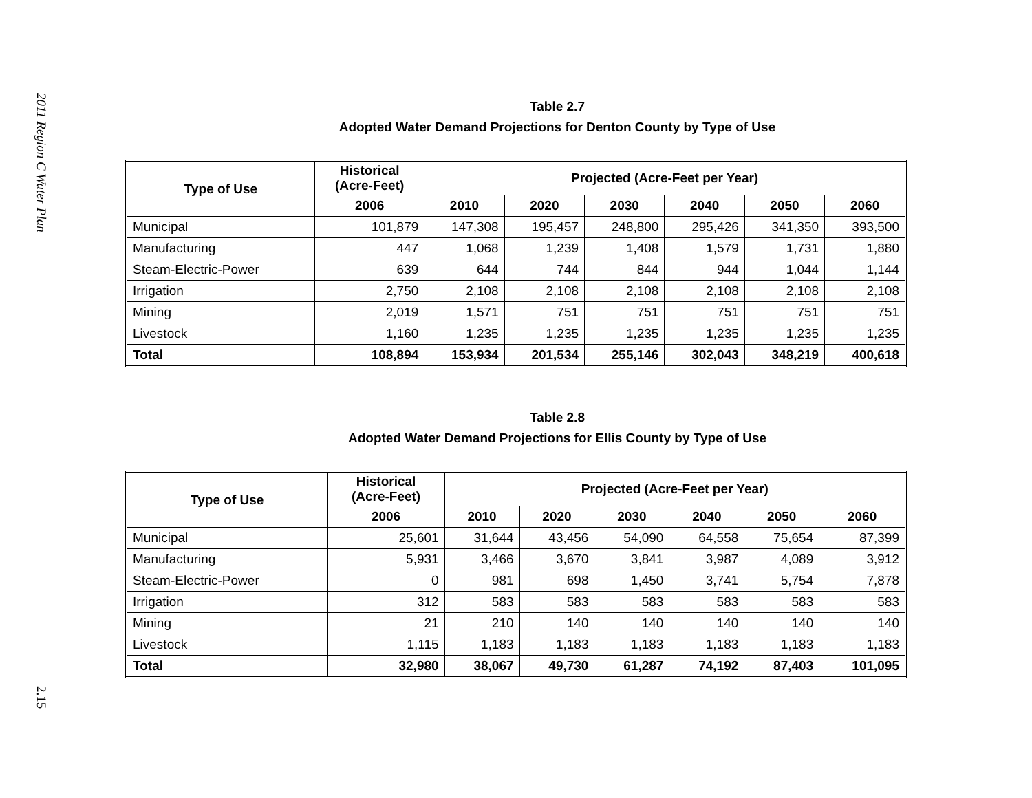2011 Region C Water Plan
2.15
Table 2.7
Adopted Water Demand Projections for Denton County by Type of Use
| Type of Use | Historical (Acre-Feet) | Projected (Acre-Feet per Year) | | | | | |
| --- | --- | --- | --- | --- | --- | --- | --- |
| | 2006 | 2010 | 2020 | 2030 | 2040 | 2050 | 2060 |
| Municipal | 101,879 | 147,308 | 195,457 | 248,800 | 295,426 | 341,350 | 393,500 |
| Manufacturing | 447 | 1,068 | 1,239 | 1,408 | 1,579 | 1,731 | 1,880 |
| Steam-Electric-Power | 639 | 644 | 744 | 844 | 944 | 1,044 | 1,144 |
| Irrigation | 2,750 | 2,108 | 2,108 | 2,108 | 2,108 | 2,108 | 2,108 |
| Mining | 2,019 | 1,571 | 751 | 751 | 751 | 751 | 751 |
| Livestock | 1,160 | 1,235 | 1,235 | 1,235 | 1,235 | 1,235 | 1,235 |
| Total | 108,894 | 153,934 | 201,534 | 255,146 | 302,043 | 348,219 | 400,618 |
Table 2.8
Adopted Water Demand Projections for Ellis County by Type of Use
| Type of Use | Historical (Acre-Feet) | Projected (Acre-Feet per Year) | | | | | |
| --- | --- | --- | --- | --- | --- | --- | --- |
| | 2006 | 2010 | 2020 | 2030 | 2040 | 2050 | 2060 |
| Municipal | 25,601 | 31,644 | 43,456 | 54,090 | 64,558 | 75,654 | 87,399 |
| Manufacturing | 5,931 | 3,466 | 3,670 | 3,841 | 3,987 | 4,089 | 3,912 |
| Steam-Electric-Power | 0 | 981 | 698 | 1,450 | 3,741 | 5,754 | 7,878 |
| Irrigation | 312 | 583 | 583 | 583 | 583 | 583 | 583 |
| Mining | 21 | 210 | 140 | 140 | 140 | 140 | 140 |
| Livestock | 1,115 | 1,183 | 1,183 | 1,183 | 1,183 | 1,183 | 1,183 |
| Total | 32,980 | 38,067 | 49,730 | 61,287 | 74,192 | 87,403 | 101,095 |